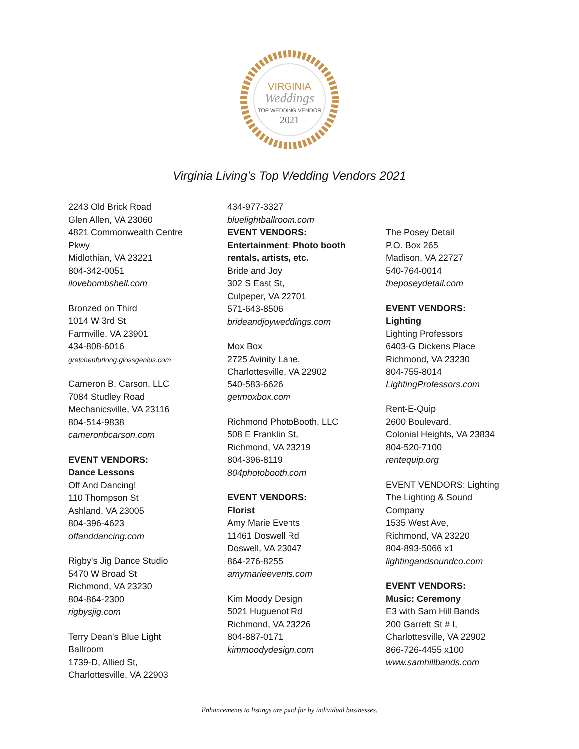VIRGINIA
Weddings
TOP WEDDING VENDOR
2021
Virginia Living’s Top Wedding Vendors 2021
2243 Old Brick Road
Glen Allen, VA 23060
4821 Commonwealth Centre
Pkwy
Midlothian, VA 23221
804-342-0051
ilovebombshell.com
Bronzed on Third
1014 W 3rd St
Farmville, VA 23901
434-808-6016
gretchenfurlong.glossgenius.com
Cameron B. Carson, LLC
7084 Studley Road
Mechanicsville, VA 23116
804-514-9838
cameronbcarson.com
EVENT VENDORS:
Dance Lessons
Off And Dancing!
110 Thompson St
Ashland, VA 23005
804-396-4623
offanddancing.com
Rigby's Jig Dance Studio
5470 W Broad St
Richmond, VA 23230
804-864-2300
rigbysjig.com
Terry Dean's Blue Light
Ballroom
1739-D, Allied St,
Charlottesville, VA 22903
434-977-3327
bluelightballroom.com
EVENT VENDORS:
Entertainment: Photo booth
rentals, artists, etc.
Bride and Joy
302 S East St,
Culpeper, VA 22701
571-643-8506
brideandjoyweddings.com
Mox Box
2725 Avinity Lane,
Charlottesville, VA 22902
540-583-6626
getmoxbox.com
Richmond PhotoBooth, LLC
508 E Franklin St,
Richmond, VA 23219
804-396-8119
804photobooth.com
EVENT VENDORS:
Florist
Amy Marie Events
11461 Doswell Rd
Doswell, VA 23047
864-276-8255
amymarieevents.com
Kim Moody Design
5021 Huguenot Rd
Richmond, VA 23226
804-887-0171
kimmoodydesign.com
The Posey Detail
P.O. Box 265
Madison, VA 22727
540-764-0014
theposeydetail.com
EVENT VENDORS:
Lighting
Lighting Professors
6403-G Dickens Place
Richmond, VA 23230
804-755-8014
LightingProfessors.com
Rent-E-Quip
2600 Boulevard,
Colonial Heights, VA 23834
804-520-7100
rentequip.org
EVENT VENDORS: Lighting
The Lighting & Sound
Company
1535 West Ave,
Richmond, VA 23220
804-893-5066 x1
lightingandsoundco.com
EVENT VENDORS:
Music: Ceremony
E3 with Sam Hill Bands
200 Garrett St # I,
Charlottesville, VA 22902
866-726-4455 x100
www.samhillbands.com
Enhancements to listings are paid for by individual businesses.